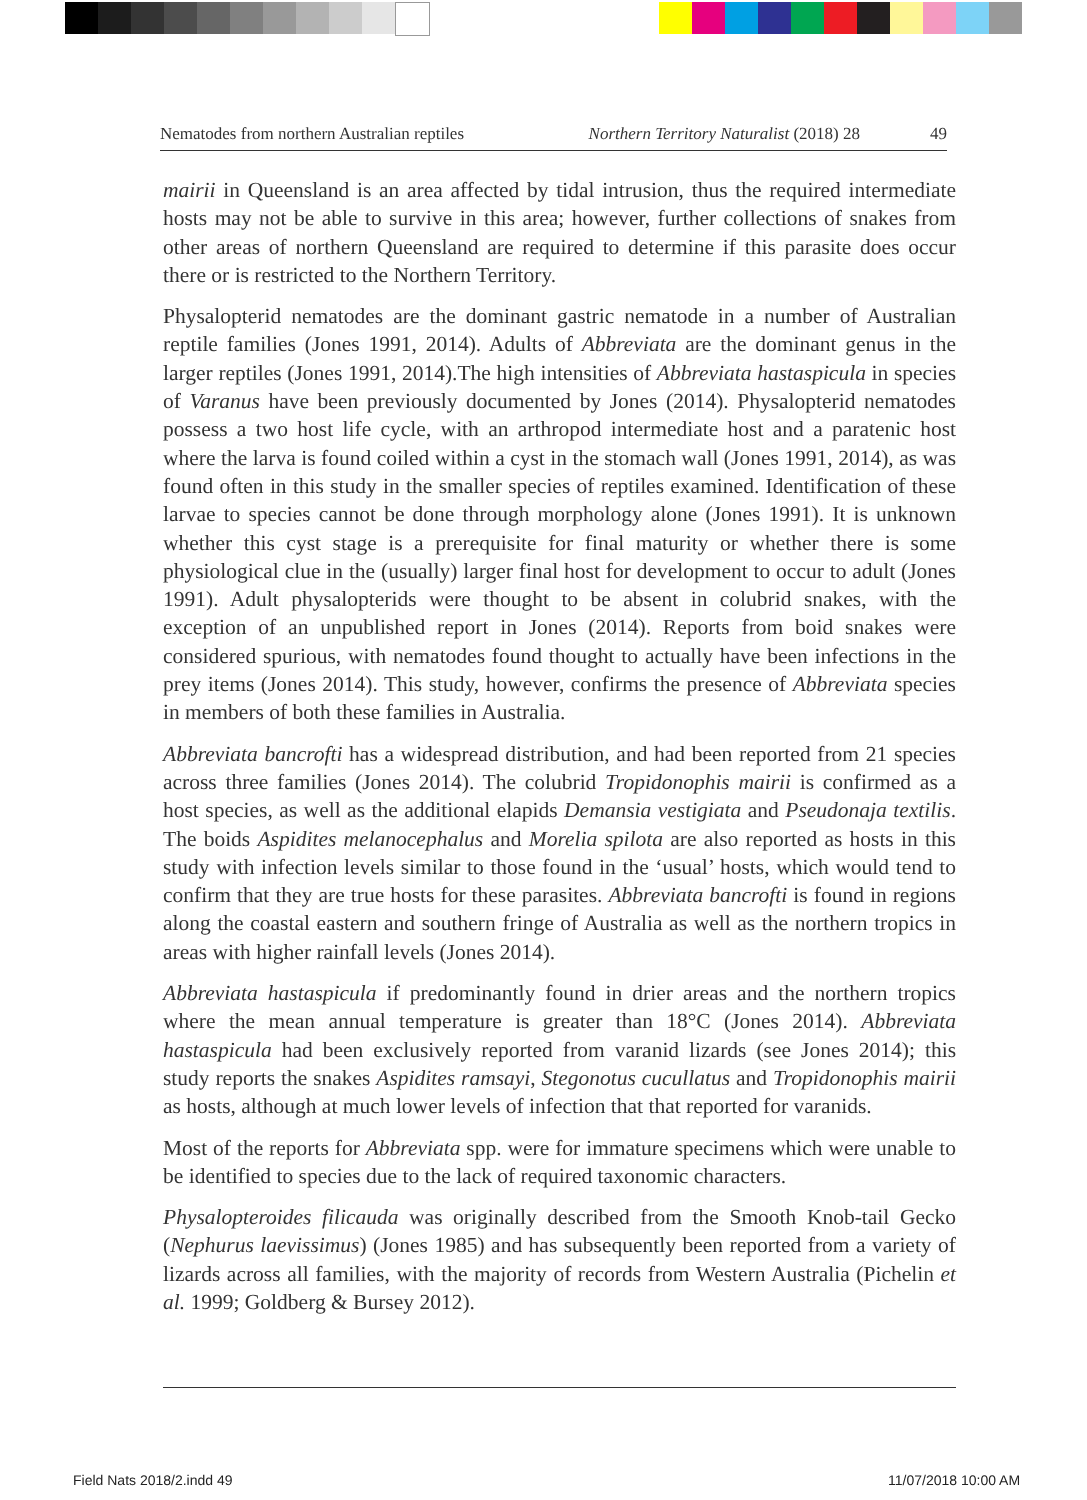Nematodes from northern Australian reptiles Northern Territory Naturalist (2018) 28 49
mairii in Queensland is an area affected by tidal intrusion, thus the required intermediate hosts may not be able to survive in this area; however, further collections of snakes from other areas of northern Queensland are required to determine if this parasite does occur there or is restricted to the Northern Territory.
Physalopterid nematodes are the dominant gastric nematode in a number of Australian reptile families (Jones 1991, 2014). Adults of Abbreviata are the dominant genus in the larger reptiles (Jones 1991, 2014).The high intensities of Abbreviata hastaspicula in species of Varanus have been previously documented by Jones (2014). Physalopterid nematodes possess a two host life cycle, with an arthropod intermediate host and a paratenic host where the larva is found coiled within a cyst in the stomach wall (Jones 1991, 2014), as was found often in this study in the smaller species of reptiles examined. Identification of these larvae to species cannot be done through morphology alone (Jones 1991). It is unknown whether this cyst stage is a prerequisite for final maturity or whether there is some physiological clue in the (usually) larger final host for development to occur to adult (Jones 1991). Adult physalopterids were thought to be absent in colubrid snakes, with the exception of an unpublished report in Jones (2014). Reports from boid snakes were considered spurious, with nematodes found thought to actually have been infections in the prey items (Jones 2014). This study, however, confirms the presence of Abbreviata species in members of both these families in Australia.
Abbreviata bancrofti has a widespread distribution, and had been reported from 21 species across three families (Jones 2014). The colubrid Tropidonophis mairii is confirmed as a host species, as well as the additional elapids Demansia vestigiata and Pseudonaja textilis. The boids Aspidites melanocephalus and Morelia spilota are also reported as hosts in this study with infection levels similar to those found in the ‘usual’ hosts, which would tend to confirm that they are true hosts for these parasites. Abbreviata bancrofti is found in regions along the coastal eastern and southern fringe of Australia as well as the northern tropics in areas with higher rainfall levels (Jones 2014).
Abbreviata hastaspicula if predominantly found in drier areas and the northern tropics where the mean annual temperature is greater than 18°C (Jones 2014). Abbreviata hastaspicula had been exclusively reported from varanid lizards (see Jones 2014); this study reports the snakes Aspidites ramsayi, Stegonotus cucullatus and Tropidonophis mairii as hosts, although at much lower levels of infection that that reported for varanids.
Most of the reports for Abbreviata spp. were for immature specimens which were unable to be identified to species due to the lack of required taxonomic characters.
Physalopteroides filicauda was originally described from the Smooth Knob-tail Gecko (Nephurus laevissimus) (Jones 1985) and has subsequently been reported from a variety of lizards across all families, with the majority of records from Western Australia (Pichelin et al. 1999; Goldberg & Bursey 2012).
Field Nats 2018/2.indd 49 11/07/2018 10:00 AM